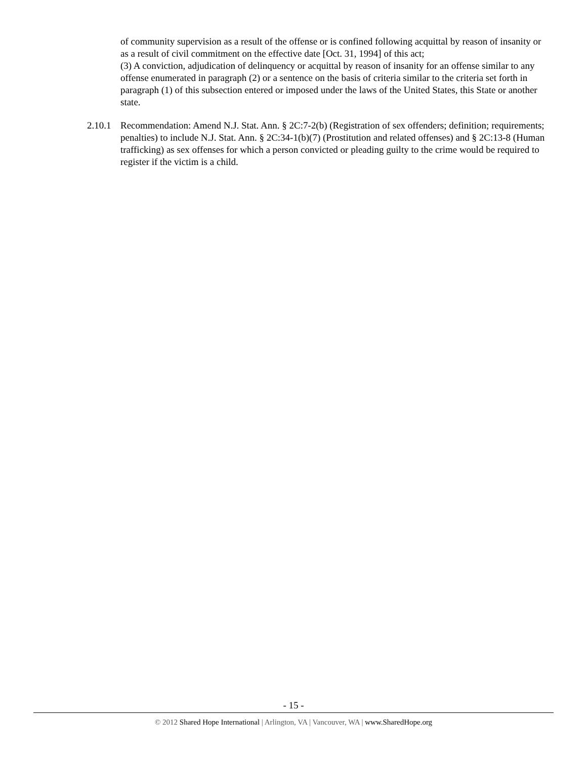of community supervision as a result of the offense or is confined following acquittal by reason of insanity or as a result of civil commitment on the effective date [Oct. 31, 1994] of this act;
(3) A conviction, adjudication of delinquency or acquittal by reason of insanity for an offense similar to any offense enumerated in paragraph (2) or a sentence on the basis of criteria similar to the criteria set forth in paragraph (1) of this subsection entered or imposed under the laws of the United States, this State or another state.
2.10.1 Recommendation: Amend N.J. Stat. Ann. § 2C:7-2(b) (Registration of sex offenders; definition; requirements; penalties) to include N.J. Stat. Ann. § 2C:34-1(b)(7) (Prostitution and related offenses) and § 2C:13-8 (Human trafficking) as sex offenses for which a person convicted or pleading guilty to the crime would be required to register if the victim is a child.
- 15 -
© 2012 Shared Hope International | Arlington, VA | Vancouver, WA | www.SharedHope.org